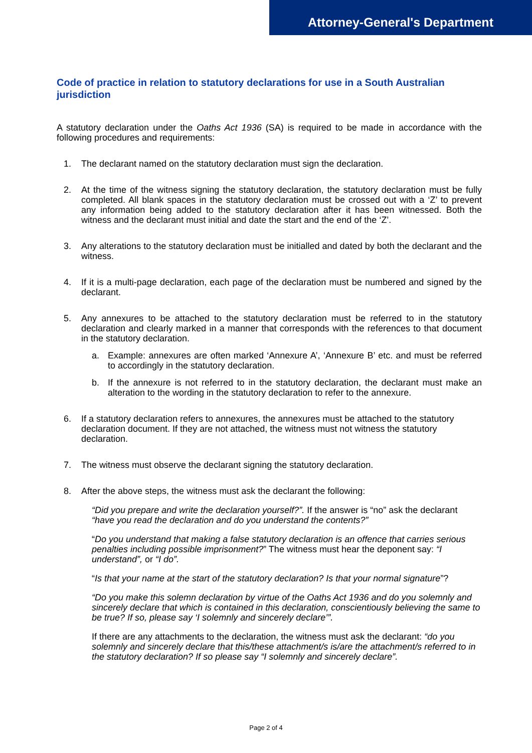Attorney-General's Department
Code of practice in relation to statutory declarations for use in a South Australian jurisdiction
A statutory declaration under the Oaths Act 1936 (SA) is required to be made in accordance with the following procedures and requirements:
1. The declarant named on the statutory declaration must sign the declaration.
2. At the time of the witness signing the statutory declaration, the statutory declaration must be fully completed. All blank spaces in the statutory declaration must be crossed out with a ‘Z’ to prevent any information being added to the statutory declaration after it has been witnessed. Both the witness and the declarant must initial and date the start and the end of the ‘Z’.
3. Any alterations to the statutory declaration must be initialled and dated by both the declarant and the witness.
4. If it is a multi-page declaration, each page of the declaration must be numbered and signed by the declarant.
5. Any annexures to be attached to the statutory declaration must be referred to in the statutory declaration and clearly marked in a manner that corresponds with the references to that document in the statutory declaration.
a. Example: annexures are often marked ‘Annexure A’, ‘Annexure B’ etc. and must be referred to accordingly in the statutory declaration.
b. If the annexure is not referred to in the statutory declaration, the declarant must make an alteration to the wording in the statutory declaration to refer to the annexure.
6. If a statutory declaration refers to annexures, the annexures must be attached to the statutory declaration document. If they are not attached, the witness must not witness the statutory declaration.
7. The witness must observe the declarant signing the statutory declaration.
8. After the above steps, the witness must ask the declarant the following:
“Did you prepare and write the declaration yourself?”. If the answer is “no” ask the declarant “have you read the declaration and do you understand the contents?”
“Do you understand that making a false statutory declaration is an offence that carries serious penalties including possible imprisonment?” The witness must hear the deponent say: “I understand”, or “I do”.
“Is that your name at the start of the statutory declaration? Is that your normal signature”?
“Do you make this solemn declaration by virtue of the Oaths Act 1936 and do you solemnly and sincerely declare that which is contained in this declaration, conscientiously believing the same to be true? If so, please say ‘I solemnly and sincerely declare’”.
If there are any attachments to the declaration, the witness must ask the declarant: “do you solemnly and sincerely declare that this/these attachment/s is/are the attachment/s referred to in the statutory declaration? If so please say “I solemnly and sincerely declare”.
Page 2 of 4